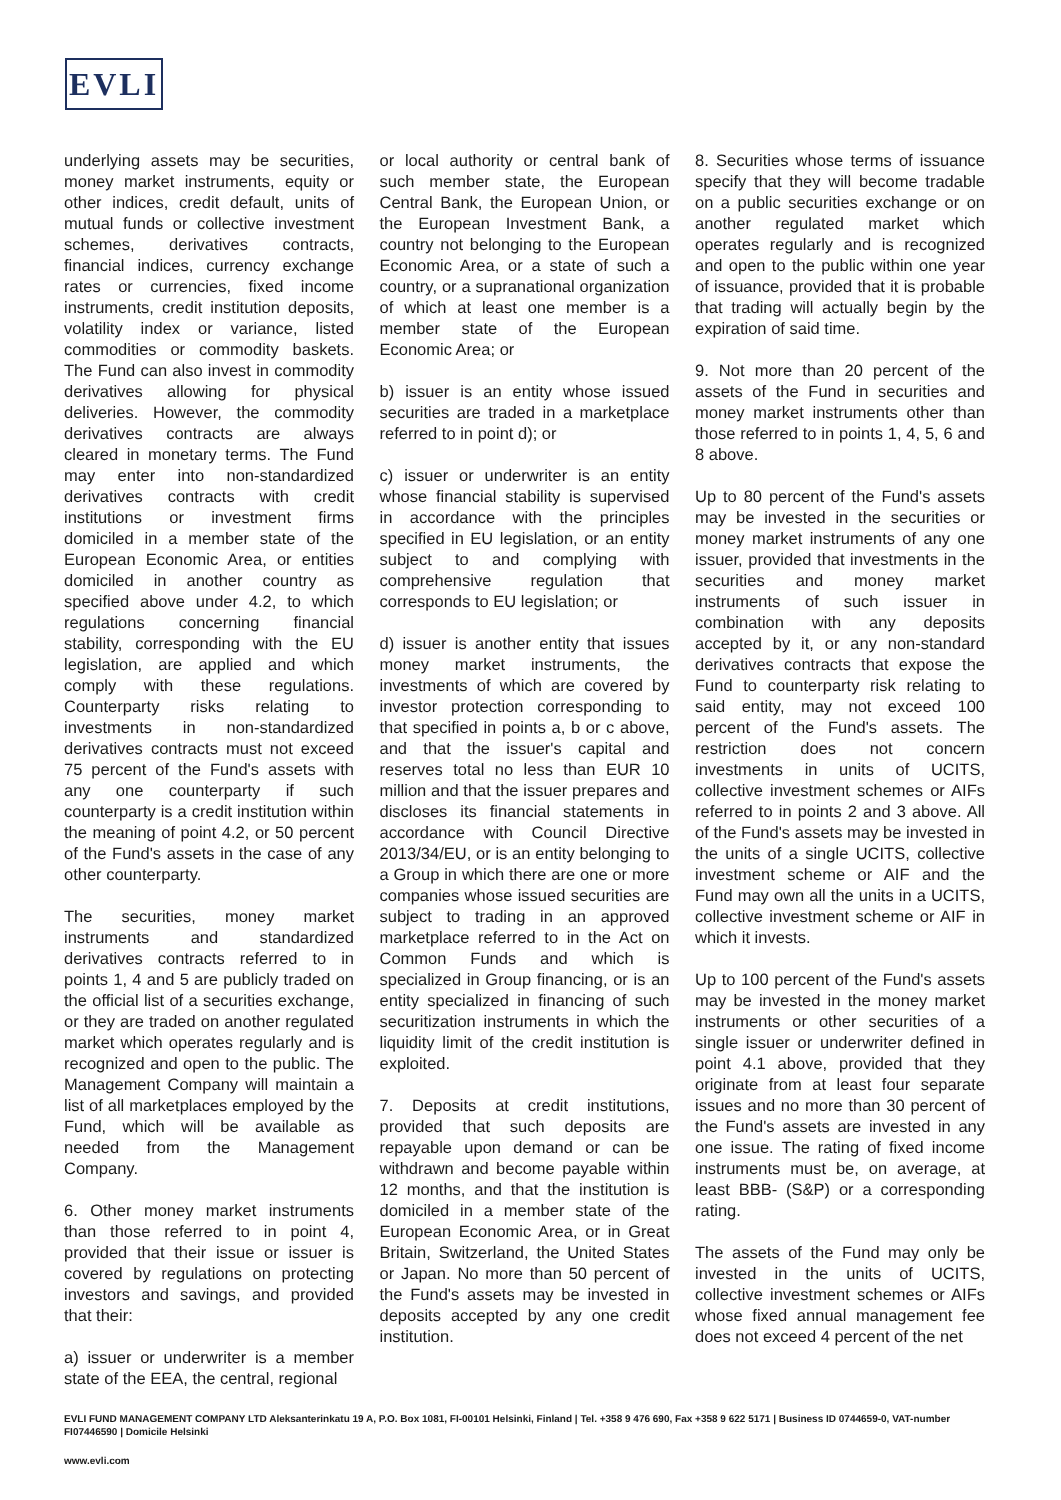EVLI
underlying assets may be securities, money market instruments, equity or other indices, credit default, units of mutual funds or collective investment schemes, derivatives contracts, financial indices, currency exchange rates or currencies, fixed income instruments, credit institution deposits, volatility index or variance, listed commodities or commodity baskets. The Fund can also invest in commodity derivatives allowing for physical deliveries. However, the commodity derivatives contracts are always cleared in monetary terms. The Fund may enter into non-standardized derivatives contracts with credit institutions or investment firms domiciled in a member state of the European Economic Area, or entities domiciled in another country as specified above under 4.2, to which regulations concerning financial stability, corresponding with the EU legislation, are applied and which comply with these regulations. Counterparty risks relating to investments in non-standardized derivatives contracts must not exceed 75 percent of the Fund's assets with any one counterparty if such counterparty is a credit institution within the meaning of point 4.2, or 50 percent of the Fund's assets in the case of any other counterparty.
The securities, money market instruments and standardized derivatives contracts referred to in points 1, 4 and 5 are publicly traded on the official list of a securities exchange, or they are traded on another regulated market which operates regularly and is recognized and open to the public. The Management Company will maintain a list of all marketplaces employed by the Fund, which will be available as needed from the Management Company.
6. Other money market instruments than those referred to in point 4, provided that their issue or issuer is covered by regulations on protecting investors and savings, and provided that their:
a) issuer or underwriter is a member state of the EEA, the central, regional
or local authority or central bank of such member state, the European Central Bank, the European Union, or the European Investment Bank, a country not belonging to the European Economic Area, or a state of such a country, or a supranational organization of which at least one member is a member state of the European Economic Area; or
b) issuer is an entity whose issued securities are traded in a marketplace referred to in point d); or
c) issuer or underwriter is an entity whose financial stability is supervised in accordance with the principles specified in EU legislation, or an entity subject to and complying with comprehensive regulation that corresponds to EU legislation; or
d) issuer is another entity that issues money market instruments, the investments of which are covered by investor protection corresponding to that specified in points a, b or c above, and that the issuer's capital and reserves total no less than EUR 10 million and that the issuer prepares and discloses its financial statements in accordance with Council Directive 2013/34/EU, or is an entity belonging to a Group in which there are one or more companies whose issued securities are subject to trading in an approved marketplace referred to in the Act on Common Funds and which is specialized in Group financing, or is an entity specialized in financing of such securitization instruments in which the liquidity limit of the credit institution is exploited.
7. Deposits at credit institutions, provided that such deposits are repayable upon demand or can be withdrawn and become payable within 12 months, and that the institution is domiciled in a member state of the European Economic Area, or in Great Britain, Switzerland, the United States or Japan. No more than 50 percent of the Fund's assets may be invested in deposits accepted by any one credit institution.
8. Securities whose terms of issuance specify that they will become tradable on a public securities exchange or on another regulated market which operates regularly and is recognized and open to the public within one year of issuance, provided that it is probable that trading will actually begin by the expiration of said time.
9. Not more than 20 percent of the assets of the Fund in securities and money market instruments other than those referred to in points 1, 4, 5, 6 and 8 above.
Up to 80 percent of the Fund's assets may be invested in the securities or money market instruments of any one issuer, provided that investments in the securities and money market instruments of such issuer in combination with any deposits accepted by it, or any non-standard derivatives contracts that expose the Fund to counterparty risk relating to said entity, may not exceed 100 percent of the Fund's assets. The restriction does not concern investments in units of UCITS, collective investment schemes or AIFs referred to in points 2 and 3 above. All of the Fund's assets may be invested in the units of a single UCITS, collective investment scheme or AIF and the Fund may own all the units in a UCITS, collective investment scheme or AIF in which it invests.
Up to 100 percent of the Fund's assets may be invested in the money market instruments or other securities of a single issuer or underwriter defined in point 4.1 above, provided that they originate from at least four separate issues and no more than 30 percent of the Fund's assets are invested in any one issue. The rating of fixed income instruments must be, on average, at least BBB- (S&P) or a corresponding rating.
The assets of the Fund may only be invested in the units of UCITS, collective investment schemes or AIFs whose fixed annual management fee does not exceed 4 percent of the net
EVLI FUND MANAGEMENT COMPANY LTD Aleksanterinkatu 19 A, P.O. Box 1081, FI-00101 Helsinki, Finland | Tel. +358 9 476 690, Fax +358 9 622 5171 | Business ID 0744659-0, VAT-number FI07446590 | Domicile Helsinki
www.evli.com